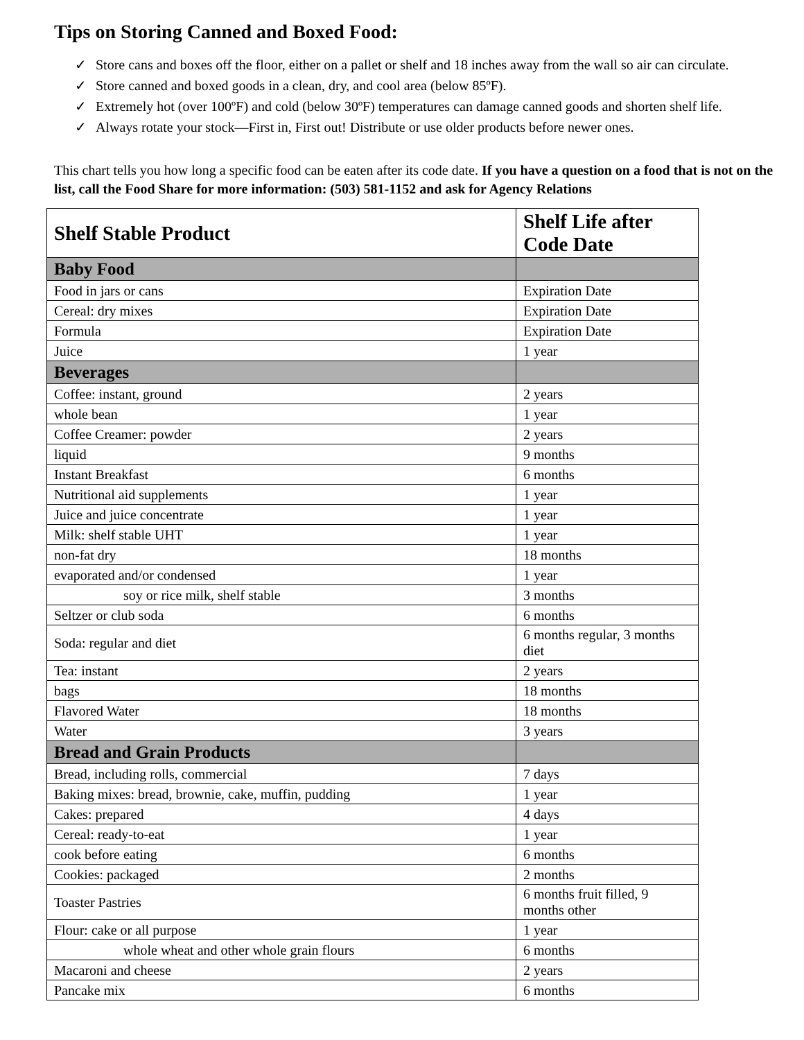Tips on Storing Canned and Boxed Food:
✓ Store cans and boxes off the floor, either on a pallet or shelf and 18 inches away from the wall so air can circulate.
✓ Store canned and boxed goods in a clean, dry, and cool area (below 85ºF).
✓ Extremely hot (over 100ºF) and cold (below 30ºF) temperatures can damage canned goods and shorten shelf life.
✓ Always rotate your stock—First in, First out! Distribute or use older products before newer ones.
This chart tells you how long a specific food can be eaten after its code date. If you have a question on a food that is not on the list, call the Food Share for more information: (503) 581-1152 and ask for Agency Relations
| Shelf Stable Product | Shelf Life after Code Date |
| --- | --- |
| Baby Food | |
| Food in jars or cans | Expiration Date |
| Cereal: dry mixes | Expiration Date |
| Formula | Expiration Date |
| Juice | 1 year |
| Beverages | |
| Coffee: instant, ground | 2 years |
| whole bean | 1 year |
| Coffee Creamer: powder | 2 years |
| liquid | 9 months |
| Instant Breakfast | 6 months |
| Nutritional aid supplements | 1 year |
| Juice and juice concentrate | 1 year |
| Milk: shelf stable UHT | 1 year |
| non-fat dry | 18 months |
| evaporated and/or condensed | 1 year |
| soy or rice milk, shelf stable | 3 months |
| Seltzer or club soda | 6 months |
| Soda: regular and diet | 6 months regular, 3 months diet |
| Tea: instant | 2 years |
| bags | 18 months |
| Flavored Water | 18 months |
| Water | 3 years |
| Bread and Grain Products | |
| Bread, including rolls, commercial | 7 days |
| Baking mixes: bread, brownie, cake, muffin, pudding | 1 year |
| Cakes: prepared | 4 days |
| Cereal: ready-to-eat | 1 year |
| cook before eating | 6 months |
| Cookies: packaged | 2 months |
| Toaster Pastries | 6 months fruit filled, 9 months other |
| Flour: cake or all purpose | 1 year |
| whole wheat and other whole grain flours | 6 months |
| Macaroni and cheese | 2 years |
| Pancake mix | 6 months |